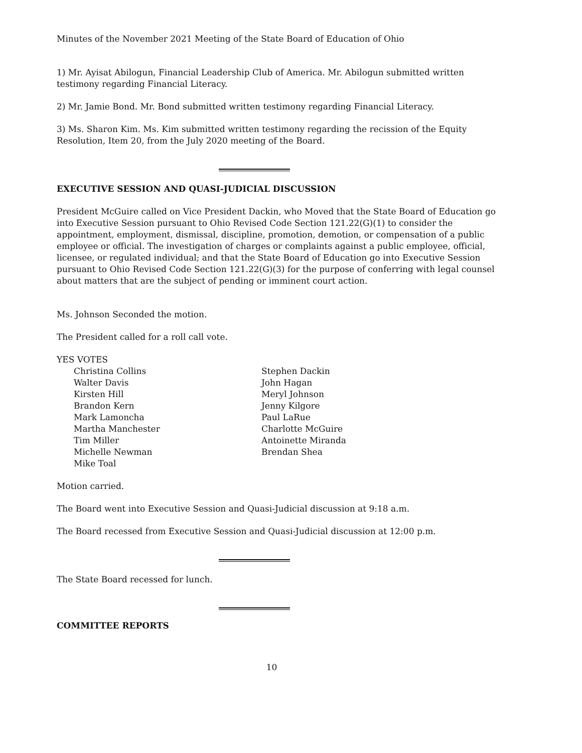Minutes of the November 2021 Meeting of the State Board of Education of Ohio
1) Mr. Ayisat Abilogun, Financial Leadership Club of America. Mr. Abilogun submitted written testimony regarding Financial Literacy.
2) Mr. Jamie Bond. Mr. Bond submitted written testimony regarding Financial Literacy.
3) Ms. Sharon Kim. Ms. Kim submitted written testimony regarding the recission of the Equity Resolution, Item 20, from the July 2020 meeting of the Board.
EXECUTIVE SESSION AND QUASI-JUDICIAL DISCUSSION
President McGuire called on Vice President Dackin, who Moved that the State Board of Education go into Executive Session pursuant to Ohio Revised Code Section 121.22(G)(1) to consider the appointment, employment, dismissal, discipline, promotion, demotion, or compensation of a public employee or official. The investigation of charges or complaints against a public employee, official, licensee, or regulated individual; and that the State Board of Education go into Executive Session pursuant to Ohio Revised Code Section 121.22(G)(3) for the purpose of conferring with legal counsel about matters that are the subject of pending or imminent court action.
Ms. Johnson Seconded the motion.
The President called for a roll call vote.
YES VOTES
Christina Collins
Walter Davis
Kirsten Hill
Brandon Kern
Mark Lamoncha
Martha Manchester
Tim Miller
Michelle Newman
Mike Toal
Stephen Dackin
John Hagan
Meryl Johnson
Jenny Kilgore
Paul LaRue
Charlotte McGuire
Antoinette Miranda
Brendan Shea
Motion carried.
The Board went into Executive Session and Quasi-Judicial discussion at 9:18 a.m.
The Board recessed from Executive Session and Quasi-Judicial discussion at 12:00 p.m.
The State Board recessed for lunch.
COMMITTEE REPORTS
10